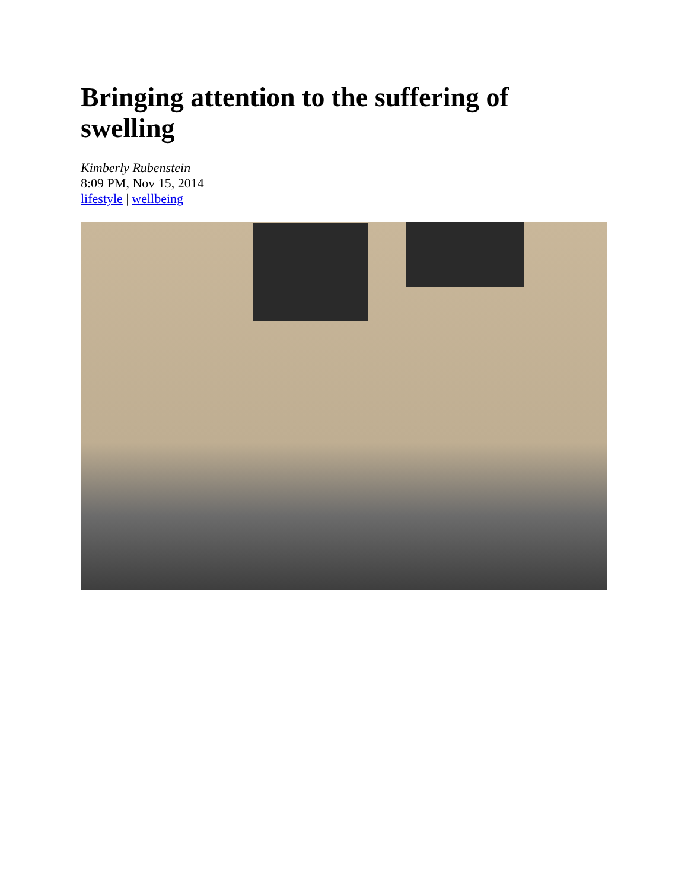Bringing attention to the suffering of swelling
Kimberly Rubenstein
8:09 PM, Nov 15, 2014
lifestyle | wellbeing